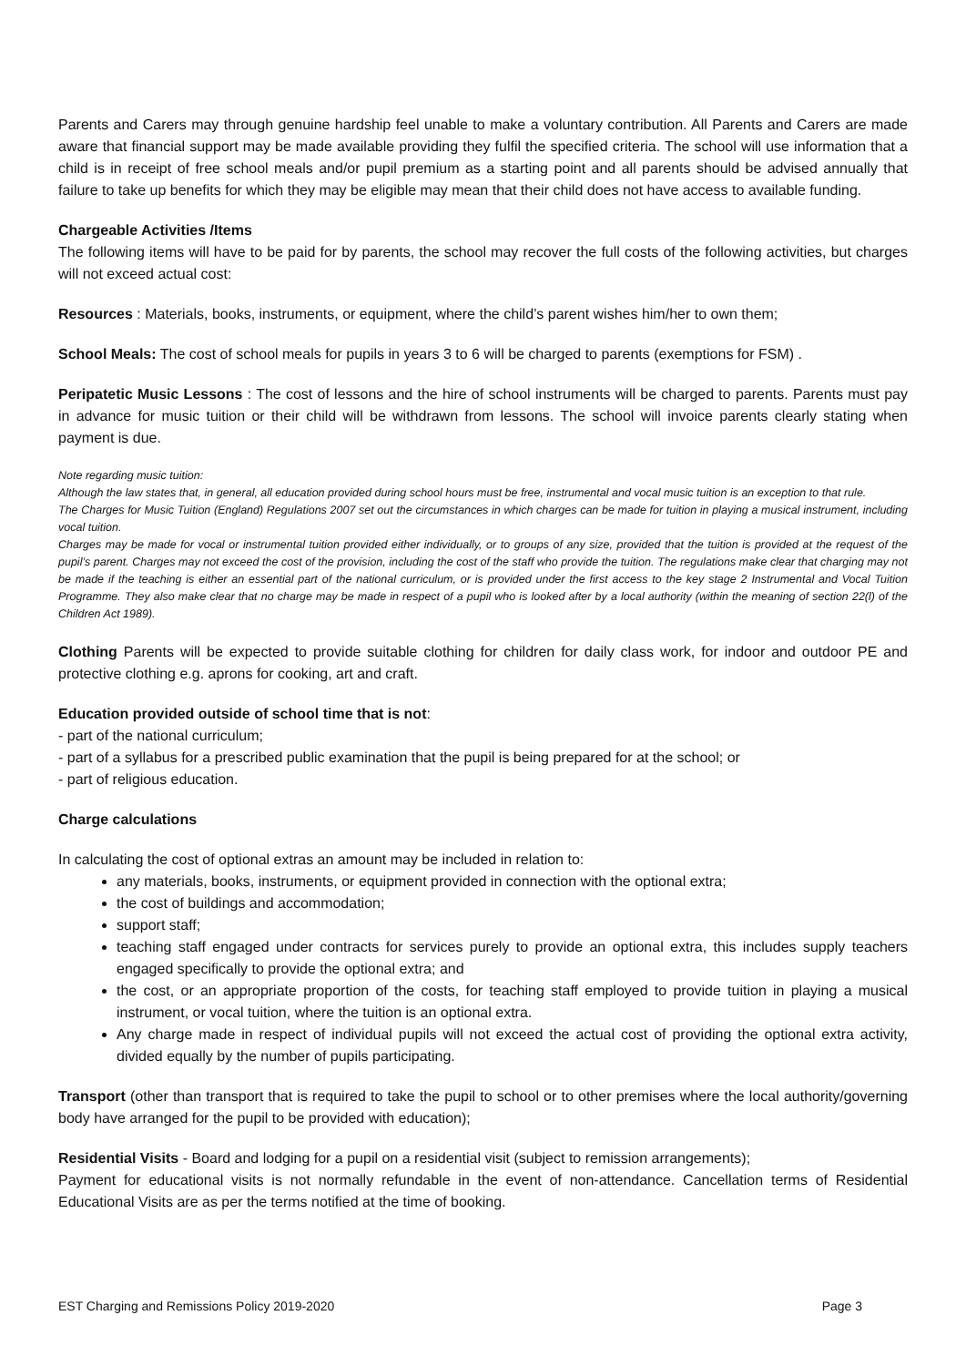Parents and Carers may through genuine hardship feel unable to make a voluntary contribution. All Parents and Carers are made aware that financial support may be made available providing they fulfil the specified criteria. The school will use information that a child is in receipt of free school meals and/or pupil premium as a starting point and all parents should be advised annually that failure to take up benefits for which they may be eligible may mean that their child does not have access to available funding.
Chargeable Activities /Items
The following items will have to be paid for by parents, the school may recover the full costs of the following activities, but charges will not exceed actual cost:
Resources : Materials, books, instruments, or equipment, where the child’s parent wishes him/her to own them;
School Meals: The cost of school meals for pupils in years 3 to 6 will be charged to parents (exemptions for FSM) .
Peripatetic Music Lessons : The cost of lessons and the hire of school instruments will be charged to parents. Parents must pay in advance for music tuition or their child will be withdrawn from lessons. The school will invoice parents clearly stating when payment is due.
Note regarding music tuition:
Although the law states that, in general, all education provided during school hours must be free, instrumental and vocal music tuition is an exception to that rule.
The Charges for Music Tuition (England) Regulations 2007 set out the circumstances in which charges can be made for tuition in playing a musical instrument, including vocal tuition.
Charges may be made for vocal or instrumental tuition provided either individually, or to groups of any size, provided that the tuition is provided at the request of the pupil’s parent. Charges may not exceed the cost of the provision, including the cost of the staff who provide the tuition. The regulations make clear that charging may not be made if the teaching is either an essential part of the national curriculum, or is provided under the first access to the key stage 2 Instrumental and Vocal Tuition Programme. They also make clear that no charge may be made in respect of a pupil who is looked after by a local authority (within the meaning of section 22(l) of the Children Act 1989).
Clothing Parents will be expected to provide suitable clothing for children for daily class work, for indoor and outdoor PE and protective clothing e.g. aprons for cooking, art and craft.
Education provided outside of school time that is not:
- part of the national curriculum;
- part of a syllabus for a prescribed public examination that the pupil is being prepared for at the school; or
- part of religious education.
Charge calculations
In calculating the cost of optional extras an amount may be included in relation to:
any materials, books, instruments, or equipment provided in connection with the optional extra;
the cost of buildings and accommodation;
support staff;
teaching staff engaged under contracts for services purely to provide an optional extra, this includes supply teachers engaged specifically to provide the optional extra; and
the cost, or an appropriate proportion of the costs, for teaching staff employed to provide tuition in playing a musical instrument, or vocal tuition, where the tuition is an optional extra.
Any charge made in respect of individual pupils will not exceed the actual cost of providing the optional extra activity, divided equally by the number of pupils participating.
Transport (other than transport that is required to take the pupil to school or to other premises where the local authority/governing body have arranged for the pupil to be provided with education);
Residential Visits - Board and lodging for a pupil on a residential visit (subject to remission arrangements);
Payment for educational visits is not normally refundable in the event of non-attendance. Cancellation terms of Residential Educational Visits are as per the terms notified at the time of booking.
EST Charging and Remissions Policy 2019-2020 Page 3